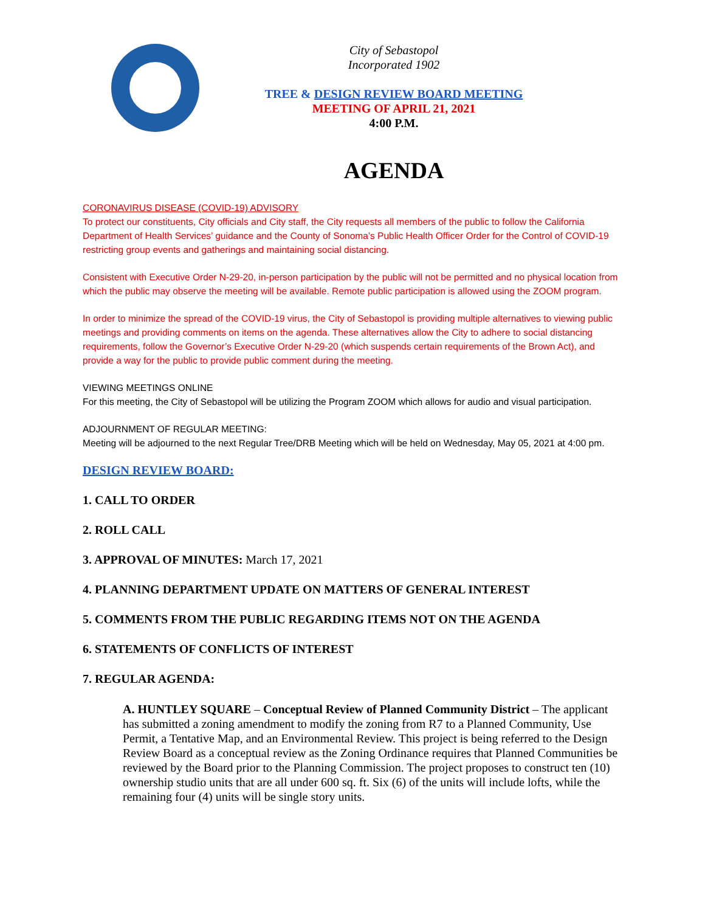City of Sebastopol
Incorporated 1902
TREE & DESIGN REVIEW BOARD MEETING
MEETING OF APRIL 21, 2021
4:00 P.M.
AGENDA
CORONAVIRUS DISEASE (COVID-19) ADVISORY
To protect our constituents, City officials and City staff, the City requests all members of the public to follow the California Department of Health Services’ guidance and the County of Sonoma’s Public Health Officer Order for the Control of COVID-19 restricting group events and gatherings and maintaining social distancing.
Consistent with Executive Order N-29-20, in-person participation by the public will not be permitted and no physical location from which the public may observe the meeting will be available. Remote public participation is allowed using the ZOOM program.
In order to minimize the spread of the COVID-19 virus, the City of Sebastopol is providing multiple alternatives to viewing public meetings and providing comments on items on the agenda. These alternatives allow the City to adhere to social distancing requirements, follow the Governor’s Executive Order N-29-20 (which suspends certain requirements of the Brown Act), and provide a way for the public to provide public comment during the meeting.
VIEWING MEETINGS ONLINE
For this meeting, the City of Sebastopol will be utilizing the Program ZOOM which allows for audio and visual participation.
ADJOURNMENT OF REGULAR MEETING:
Meeting will be adjourned to the next Regular Tree/DRB Meeting which will be held on Wednesday, May 05, 2021 at 4:00 pm.
DESIGN REVIEW BOARD:
1. CALL TO ORDER
2. ROLL CALL
3. APPROVAL OF MINUTES: March 17, 2021
4. PLANNING DEPARTMENT UPDATE ON MATTERS OF GENERAL INTEREST
5. COMMENTS FROM THE PUBLIC REGARDING ITEMS NOT ON THE AGENDA
6. STATEMENTS OF CONFLICTS OF INTEREST
7. REGULAR AGENDA:
A. HUNTLEY SQUARE – Conceptual Review of Planned Community District – The applicant has submitted a zoning amendment to modify the zoning from R7 to a Planned Community, Use Permit, a Tentative Map, and an Environmental Review. This project is being referred to the Design Review Board as a conceptual review as the Zoning Ordinance requires that Planned Communities be reviewed by the Board prior to the Planning Commission. The project proposes to construct ten (10) ownership studio units that are all under 600 sq. ft. Six (6) of the units will include lofts, while the remaining four (4) units will be single story units.